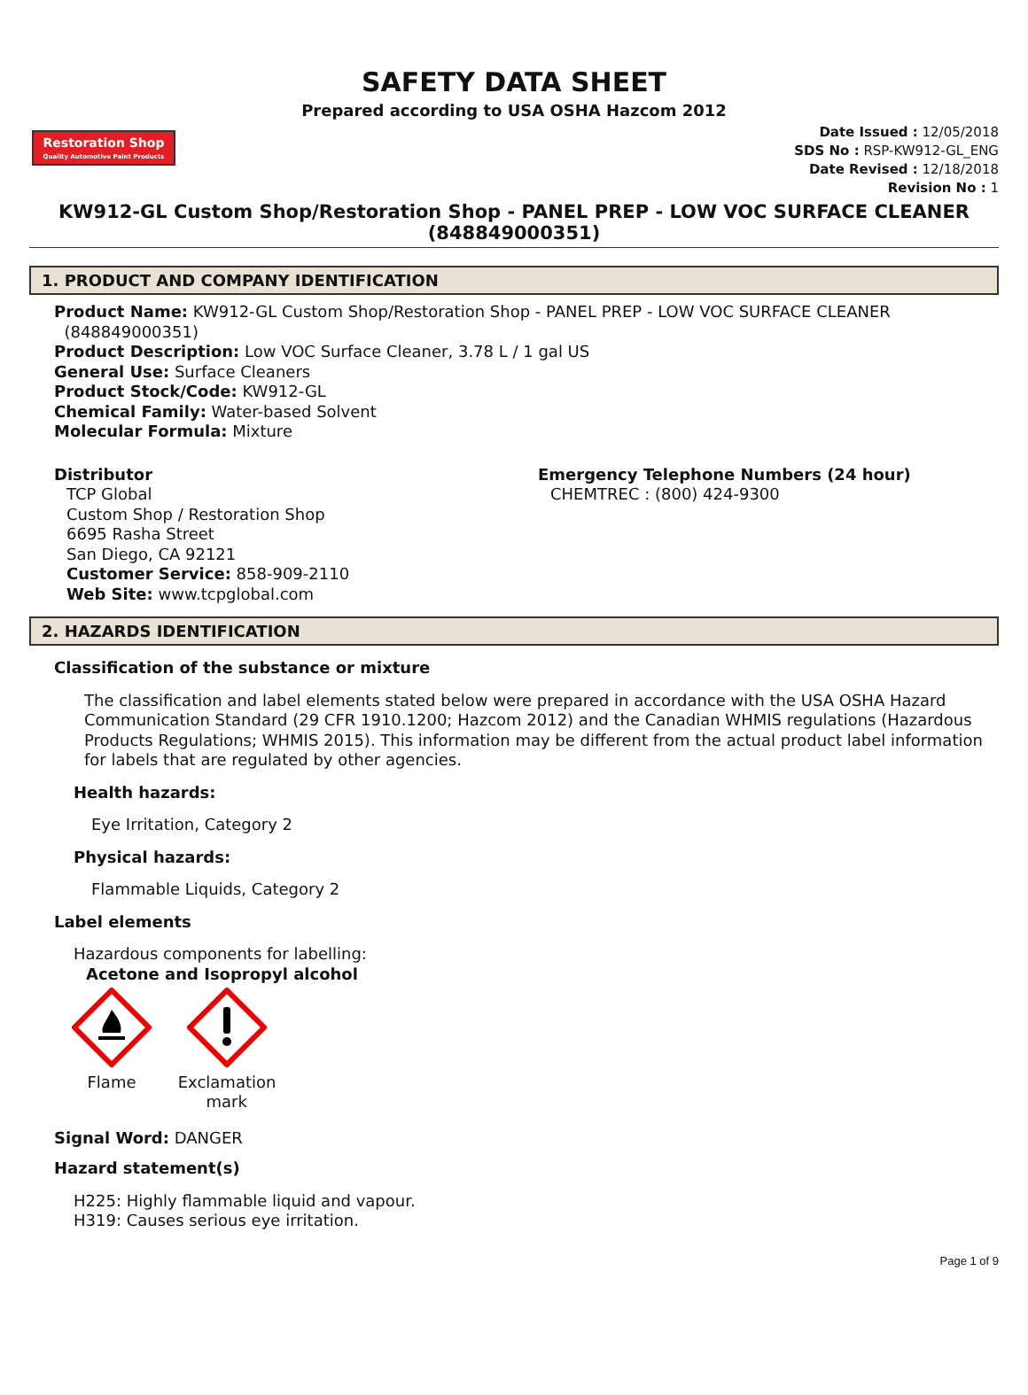SAFETY DATA SHEET
Prepared according to USA OSHA Hazcom 2012
Restoration Shop
Quality Automotive Paint Products
Date Issued : 12/05/2018
SDS No : RSP-KW912-GL_ENG
Date Revised : 12/18/2018
Revision No : 1
KW912-GL Custom Shop/Restoration Shop - PANEL PREP - LOW VOC SURFACE CLEANER (848849000351)
1. PRODUCT AND COMPANY IDENTIFICATION
Product Name: KW912-GL Custom Shop/Restoration Shop - PANEL PREP - LOW VOC SURFACE CLEANER
(848849000351)
Product Description: Low VOC Surface Cleaner, 3.78 L / 1 gal US
General Use: Surface Cleaners
Product Stock/Code: KW912-GL
Chemical Family: Water-based Solvent
Molecular Formula: Mixture
Distributor
TCP Global
Custom Shop / Restoration Shop
6695 Rasha Street
San Diego, CA 92121
Customer Service: 858-909-2110
Web Site: www.tcpglobal.com
Emergency Telephone Numbers (24 hour)
CHEMTREC : (800) 424-9300
2. HAZARDS IDENTIFICATION
Classification of the substance or mixture
The classification and label elements stated below were prepared in accordance with the USA OSHA Hazard Communication Standard (29 CFR 1910.1200; Hazcom 2012) and the Canadian WHMIS regulations (Hazardous Products Regulations; WHMIS 2015). This information may be different from the actual product label information for labels that are regulated by other agencies.
Health hazards:
Eye Irritation, Category 2
Physical hazards:
Flammable Liquids, Category 2
Label elements
Hazardous components for labelling:
Acetone and Isopropyl alcohol
Flame
Exclamation mark
Signal Word: DANGER
Hazard statement(s)
H225: Highly flammable liquid and vapour.
H319: Causes serious eye irritation.
Page 1 of 9